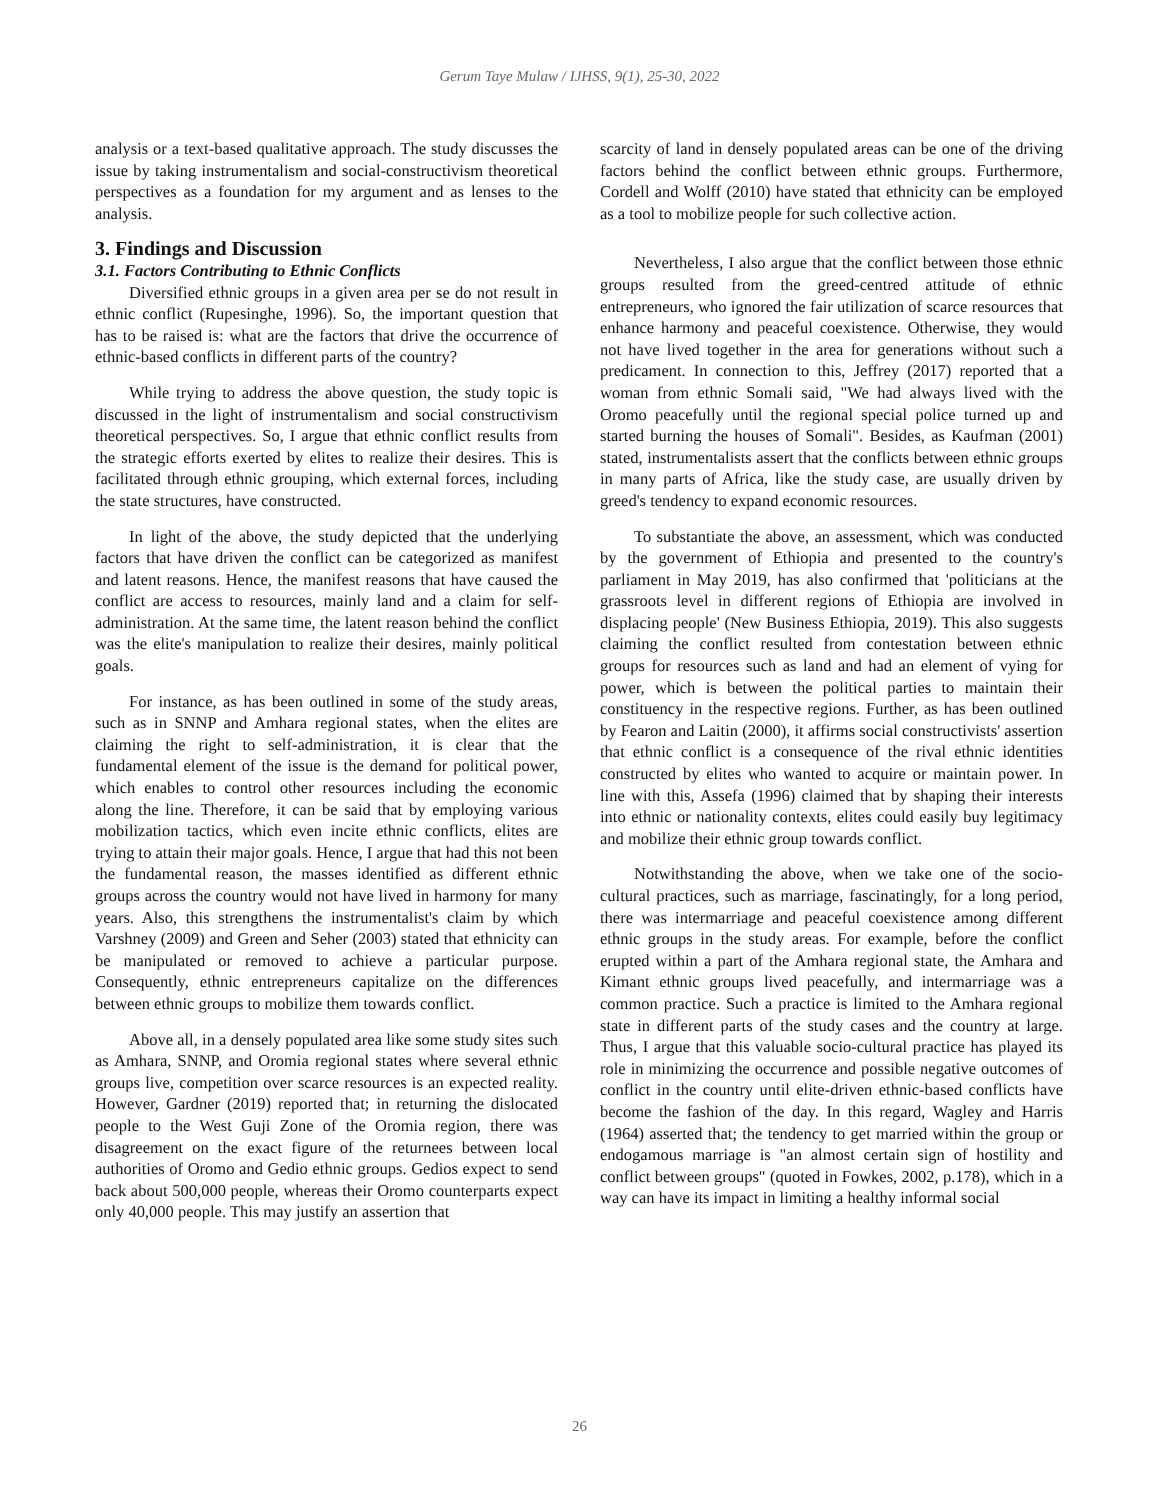Gerum Taye Mulaw / IJHSS, 9(1), 25-30, 2022
analysis or a text-based qualitative approach. The study discusses the issue by taking instrumentalism and social-constructivism theoretical perspectives as a foundation for my argument and as lenses to the analysis.
3. Findings and Discussion
3.1. Factors Contributing to Ethnic Conflicts
Diversified ethnic groups in a given area per se do not result in ethnic conflict (Rupesinghe, 1996). So, the important question that has to be raised is: what are the factors that drive the occurrence of ethnic-based conflicts in different parts of the country?
While trying to address the above question, the study topic is discussed in the light of instrumentalism and social constructivism theoretical perspectives. So, I argue that ethnic conflict results from the strategic efforts exerted by elites to realize their desires. This is facilitated through ethnic grouping, which external forces, including the state structures, have constructed.
In light of the above, the study depicted that the underlying factors that have driven the conflict can be categorized as manifest and latent reasons. Hence, the manifest reasons that have caused the conflict are access to resources, mainly land and a claim for self-administration. At the same time, the latent reason behind the conflict was the elite's manipulation to realize their desires, mainly political goals.
For instance, as has been outlined in some of the study areas, such as in SNNP and Amhara regional states, when the elites are claiming the right to self-administration, it is clear that the fundamental element of the issue is the demand for political power, which enables to control other resources including the economic along the line. Therefore, it can be said that by employing various mobilization tactics, which even incite ethnic conflicts, elites are trying to attain their major goals. Hence, I argue that had this not been the fundamental reason, the masses identified as different ethnic groups across the country would not have lived in harmony for many years. Also, this strengthens the instrumentalist's claim by which Varshney (2009) and Green and Seher (2003) stated that ethnicity can be manipulated or removed to achieve a particular purpose. Consequently, ethnic entrepreneurs capitalize on the differences between ethnic groups to mobilize them towards conflict.
Above all, in a densely populated area like some study sites such as Amhara, SNNP, and Oromia regional states where several ethnic groups live, competition over scarce resources is an expected reality. However, Gardner (2019) reported that; in returning the dislocated people to the West Guji Zone of the Oromia region, there was disagreement on the exact figure of the returnees between local authorities of Oromo and Gedio ethnic groups. Gedios expect to send back about 500,000 people, whereas their Oromo counterparts expect only 40,000 people. This may justify an assertion that
scarcity of land in densely populated areas can be one of the driving factors behind the conflict between ethnic groups. Furthermore, Cordell and Wolff (2010) have stated that ethnicity can be employed as a tool to mobilize people for such collective action.
Nevertheless, I also argue that the conflict between those ethnic groups resulted from the greed-centred attitude of ethnic entrepreneurs, who ignored the fair utilization of scarce resources that enhance harmony and peaceful coexistence. Otherwise, they would not have lived together in the area for generations without such a predicament. In connection to this, Jeffrey (2017) reported that a woman from ethnic Somali said, "We had always lived with the Oromo peacefully until the regional special police turned up and started burning the houses of Somali". Besides, as Kaufman (2001) stated, instrumentalists assert that the conflicts between ethnic groups in many parts of Africa, like the study case, are usually driven by greed's tendency to expand economic resources.
To substantiate the above, an assessment, which was conducted by the government of Ethiopia and presented to the country's parliament in May 2019, has also confirmed that 'politicians at the grassroots level in different regions of Ethiopia are involved in displacing people' (New Business Ethiopia, 2019). This also suggests claiming the conflict resulted from contestation between ethnic groups for resources such as land and had an element of vying for power, which is between the political parties to maintain their constituency in the respective regions. Further, as has been outlined by Fearon and Laitin (2000), it affirms social constructivists' assertion that ethnic conflict is a consequence of the rival ethnic identities constructed by elites who wanted to acquire or maintain power. In line with this, Assefa (1996) claimed that by shaping their interests into ethnic or nationality contexts, elites could easily buy legitimacy and mobilize their ethnic group towards conflict.
Notwithstanding the above, when we take one of the socio-cultural practices, such as marriage, fascinatingly, for a long period, there was intermarriage and peaceful coexistence among different ethnic groups in the study areas. For example, before the conflict erupted within a part of the Amhara regional state, the Amhara and Kimant ethnic groups lived peacefully, and intermarriage was a common practice. Such a practice is limited to the Amhara regional state in different parts of the study cases and the country at large. Thus, I argue that this valuable socio-cultural practice has played its role in minimizing the occurrence and possible negative outcomes of conflict in the country until elite-driven ethnic-based conflicts have become the fashion of the day. In this regard, Wagley and Harris (1964) asserted that; the tendency to get married within the group or endogamous marriage is "an almost certain sign of hostility and conflict between groups" (quoted in Fowkes, 2002, p.178), which in a way can have its impact in limiting a healthy informal social
26